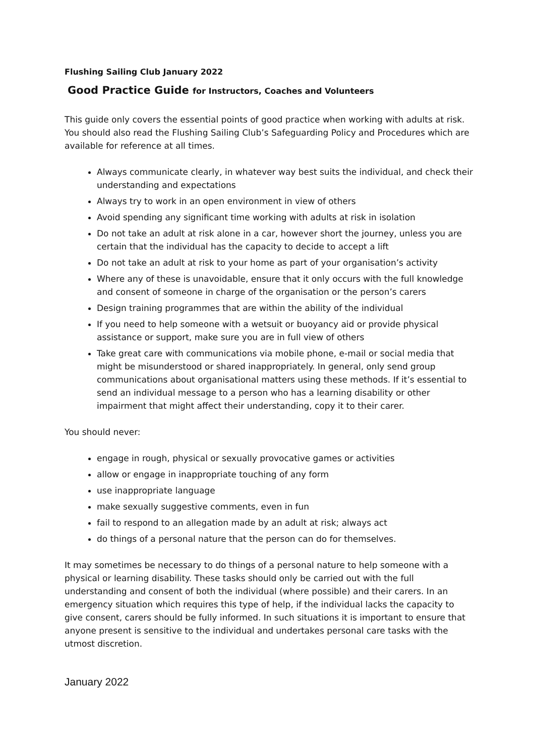Flushing Sailing Club January 2022
Good Practice Guide for Instructors, Coaches and Volunteers
This guide only covers the essential points of good practice when working with adults at risk. You should also read the Flushing Sailing Club’s Safeguarding Policy and Procedures which are available for reference at all times.
Always communicate clearly, in whatever way best suits the individual, and check their understanding and expectations
Always try to work in an open environment in view of others
Avoid spending any significant time working with adults at risk in isolation
Do not take an adult at risk alone in a car, however short the journey, unless you are certain that the individual has the capacity to decide to accept a lift
Do not take an adult at risk to your home as part of your organisation’s activity
Where any of these is unavoidable, ensure that it only occurs with the full knowledge and consent of someone in charge of the organisation or the person’s carers
Design training programmes that are within the ability of the individual
If you need to help someone with a wetsuit or buoyancy aid or provide physical assistance or support, make sure you are in full view of others
Take great care with communications via mobile phone, e-mail or social media that might be misunderstood or shared inappropriately. In general, only send group communications about organisational matters using these methods. If it’s essential to send an individual message to a person who has a learning disability or other impairment that might affect their understanding, copy it to their carer.
You should never:
engage in rough, physical or sexually provocative games or activities
allow or engage in inappropriate touching of any form
use inappropriate language
make sexually suggestive comments, even in fun
fail to respond to an allegation made by an adult at risk; always act
do things of a personal nature that the person can do for themselves.
It may sometimes be necessary to do things of a personal nature to help someone with a physical or learning disability. These tasks should only be carried out with the full understanding and consent of both the individual (where possible) and their carers. In an emergency situation which requires this type of help, if the individual lacks the capacity to give consent, carers should be fully informed. In such situations it is important to ensure that anyone present is sensitive to the individual and undertakes personal care tasks with the utmost discretion.
January 2022